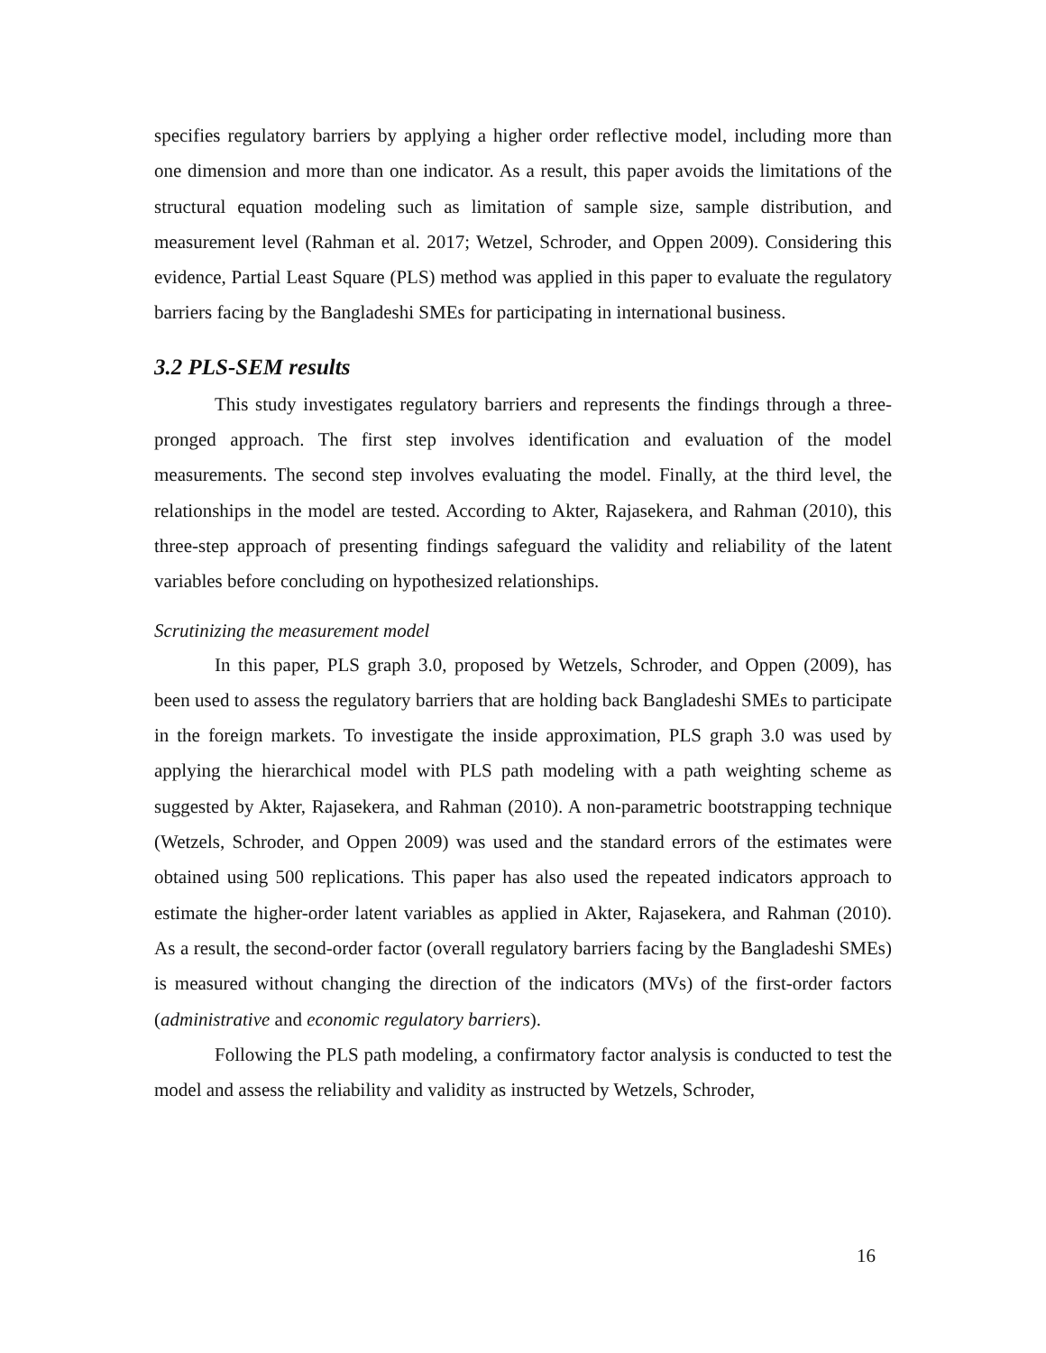specifies regulatory barriers by applying a higher order reflective model, including more than one dimension and more than one indicator. As a result, this paper avoids the limitations of the structural equation modeling such as limitation of sample size, sample distribution, and measurement level (Rahman et al. 2017; Wetzel, Schroder, and Oppen 2009). Considering this evidence, Partial Least Square (PLS) method was applied in this paper to evaluate the regulatory barriers facing by the Bangladeshi SMEs for participating in international business.
3.2 PLS-SEM results
This study investigates regulatory barriers and represents the findings through a three-pronged approach. The first step involves identification and evaluation of the model measurements. The second step involves evaluating the model. Finally, at the third level, the relationships in the model are tested. According to Akter, Rajasekera, and Rahman (2010), this three-step approach of presenting findings safeguard the validity and reliability of the latent variables before concluding on hypothesized relationships.
Scrutinizing the measurement model
In this paper, PLS graph 3.0, proposed by Wetzels, Schroder, and Oppen (2009), has been used to assess the regulatory barriers that are holding back Bangladeshi SMEs to participate in the foreign markets. To investigate the inside approximation, PLS graph 3.0 was used by applying the hierarchical model with PLS path modeling with a path weighting scheme as suggested by Akter, Rajasekera, and Rahman (2010). A non-parametric bootstrapping technique (Wetzels, Schroder, and Oppen 2009) was used and the standard errors of the estimates were obtained using 500 replications. This paper has also used the repeated indicators approach to estimate the higher-order latent variables as applied in Akter, Rajasekera, and Rahman (2010). As a result, the second-order factor (overall regulatory barriers facing by the Bangladeshi SMEs) is measured without changing the direction of the indicators (MVs) of the first-order factors (administrative and economic regulatory barriers).
Following the PLS path modeling, a confirmatory factor analysis is conducted to test the model and assess the reliability and validity as instructed by Wetzels, Schroder,
16